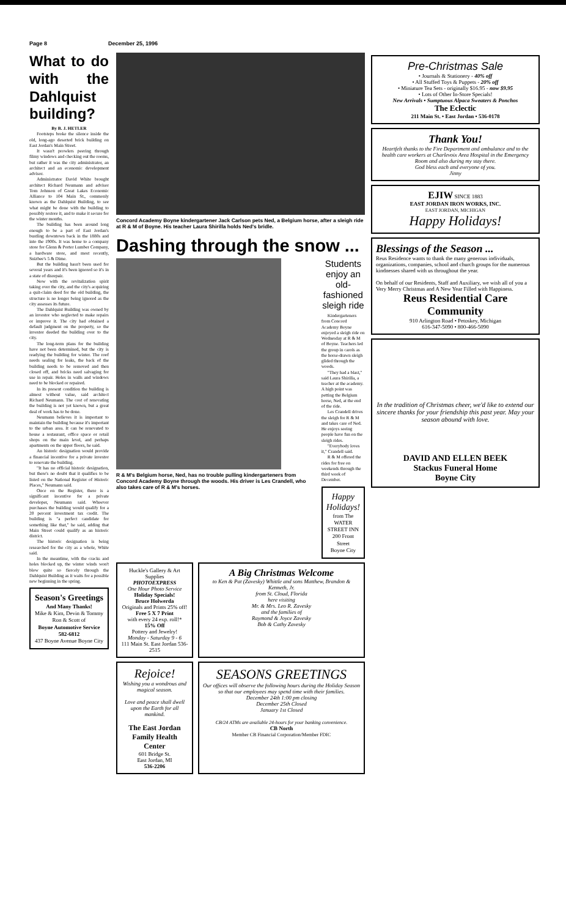Page 8 December 25, 1996
What to do with the Dahlquist building?
By B. J. HETLER
Footsteps broke the silence inside the old, long-ago deserted brick building on East Jordan's Main Street.
It wasn't prowlers peering through filmy windows and checking out the rooms, but rather it was the city administrator, an architect and an economic development advisor.
Administrator David White brought architect Richard Neumann and advisor Tom Johnson of Great Lakes Economic Alliance to 104 Main St., commonly known as the Dahlquist Building, to see what might be done with the building to possibly restore it, and to make it secure for the winter months.
The building has been around long enough to be a part of East Jordan's bustling downtown back in the 1880s and into the 1900s. It was home to a company store for Glenn & Porter Lumber Company, a hardware store, and most recently, Snizbee's 5 & Dime.
But the building hasn't been used for several years and it's been ignored so it's in a state of disrepair.
Now with the revitalization spirit taking over the city, and the city's acquiring a quit-claim deed for the old building, the structure is no longer being ignored as the city assesses its future.
The Dahlquist Building was owned by an investor who neglected to make repairs or improve it. The city had obtained a default judgment on the property, so the investor deeded the building over to the city.
The long-term plans for the building have not been determined, but the city is readying the building for winter. The roof needs sealing for leaks, the back of the building needs to be removed and then closed off, and bricks need salvaging for use in repair. Holes in walls and windows need to be blocked or repaired.
In its present condition the building is almost without value, said architect Richard Neumann. The cost of renovating the building is not yet known, but a great deal of work has to be done.
Neumann believes it is important to maintain the building because it's important to the urban area. It can be renovated to house a restaurant, office space or retail shops on the main level, and perhaps apartments on the upper floors, he said.
An historic designation would provide a financial incentive for a private investor to renovate the building.
"It has no official historic designation, but there's no doubt that it qualifies to be listed on the National Register of Historic Places," Neumann said.
Once on the Register, there is a significant incentive for a private developer, Neumann said. Whoever purchases the building would qualify for a 20 percent investment tax credit. The building is "a perfect candidate for something like that," he said, adding that Main Street could qualify as an historic district.
The historic designation is being researched for the city as a whole, White said.
In the meantime, with the cracks and holes blocked up, the winter winds won't blow quite so fiercely through the Dahlquist Building as it waits for a possible new beginning in the spring.
Season's Greetings
And Many Thanks!
Mike & Kim, Devin & Tommy Ron & Scott of
Boyne Automotive Service
582-6812
437 Boyne Avenue Boyne City
Concord Academy Boyne kindergartener Jack Carlson pets Ned, a Belgium horse, after a sleigh ride at R & M of Boyne. His teacher Laura Shirilla holds Ned's bridle.
Dashing through the snow ...
R & M's Belgium horse, Ned, has no trouble pulling kindergarteners from Concord Academy Boyne through the woods. His driver is Les Crandell, who also takes care of R & M's horses.
Students enjoy an old-fashioned sleigh ride
Kindergarteners from Concord Academy Boyne enjoyed a sleigh ride on Wednesday at R & M of Boyne. Teachers led the group in carols as the horse-drawn sleigh glided through the woods.
"They had a blast," said Laura Shirilla, a teacher at the academy. A high point was petting the Belgium horse, Ned, at the end of the ride.
Les Crandell drives the sleigh for R & M and takes care of Ned. He enjoys seeing people have fun on the sleigh rides.
"Everybody loves it," Crandell said.
R & M offered the rides for free on weekends through the third week of December.
Happy Holidays!
from The
WATER STREET INN
200 Front Street
Boyne City
Huckle's Gallery & Art Supplies
PHOTOEXPRESS
One Hour Photo Service
Holiday Specials!
Bruce Holwerda
Originals and Prints 25% off!
Free 5 X 7 Print
with every 24 exp. roll!*
15% Off
Pottery and Jewelry!
Monday - Saturday 9 - 6
111 Main St. East Jordan 536-2515
A Big Christmas Welcome
to Ken & Pat (Zavesky) Whittle and sons Matthew, Brandon & Kenneth, Jr.
from St. Cloud, Florida
here visiting
Mr. & Mrs. Leo R. Zavesky
and the families of
Raymond & Joyce Zavesky
Bob & Cathy Zavesky
Rejoice!
Wishing you a wondrous and magical season.
Love and peace shall dwell upon the Earth for all mankind.
The East Jordan Family Health Center
601 Bridge St.
East Jordan, MI
536-2206
SEASONS GREETINGS
Our offices will observe the following hours during the Holiday Season so that our employees may spend time with their families.
December 24th 1:00 pm closing
December 25th Closed
January 1st Closed
CB/24 ATMs are available 24-hours for your banking convenience.
CB North
Member CB Financial Corporation/Member FDIC
Pre-Christmas Sale
• Journals & Stationery - 40% off
• All Stuffed Toys & Puppets - 20% off
• Miniature Tea Sets - originally $16.95 - now $9.95
• Lots of Other In-Store Specials!
New Arrivals • Sumptuous Alpaca Sweaters & Ponchos
The Eclectic
211 Main St. • East Jordan • 536-0178
Thank You!
Heartfelt thanks to the Fire Department and ambulance and to the health care workers at Charlevoix Area Hospital in the Emergency Room and also during my stay there.
God bless each and everyone of you.
Jinny
EJIW SINCE 1883
EAST JORDAN IRON WORKS, INC.
EAST JORDAN, MICHIGAN
Happy Holidays!
Blessings of the Season ...
Reus Residence wants to thank the many generous individuals, organizations, companies, school and church groups for the numerous kindnesses shared with us throughout the year.
On behalf of our Residents, Staff and Auxiliary, we wish all of you a Very Merry Christmas and A New Year Filled with Happiness.
Reus Residential Care Community
910 Arlington Road • Petoskey, Michigan
616-347-5090 • 800-466-5090
In the tradition of Christmas cheer, we'd like to extend our sincere thanks for your friendship this past year. May your season abound with love.
DAVID AND ELLEN BEEK
Stackus Funeral Home
Boyne City